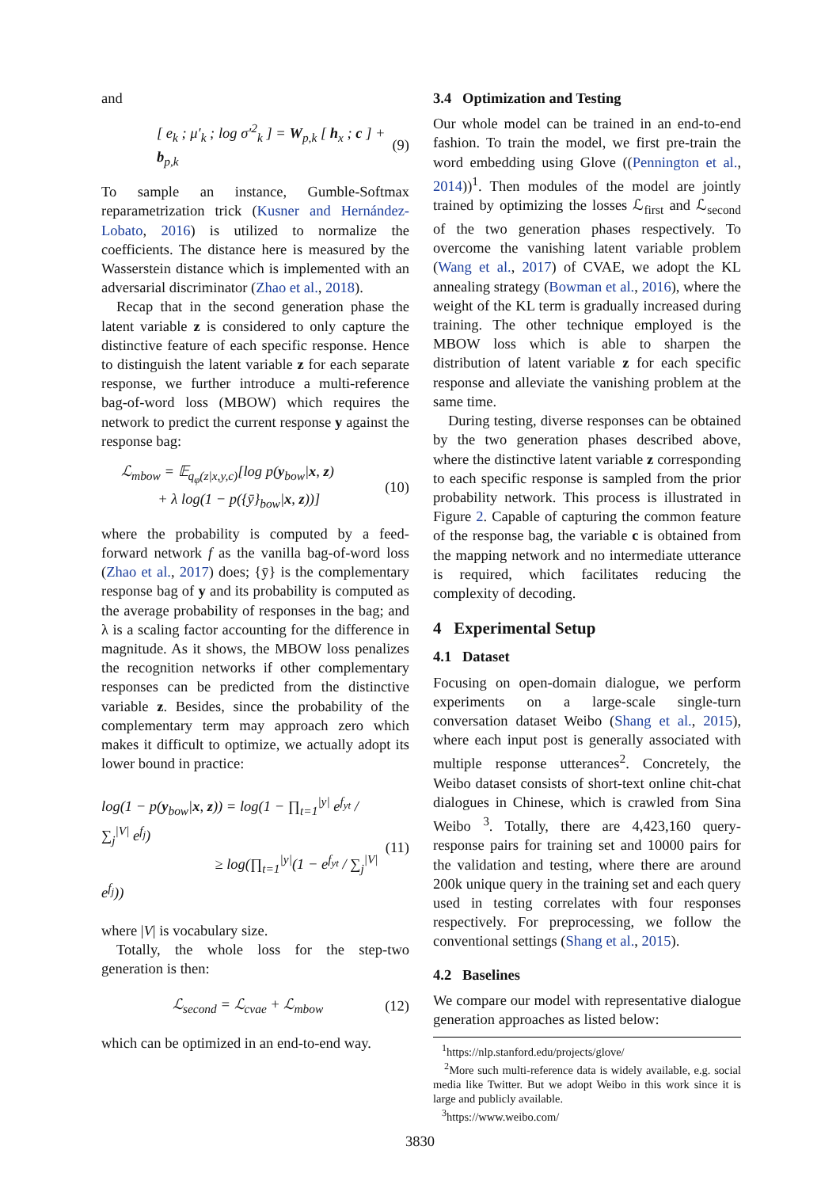and
[ e<sub>k</sub> ; μ′<sub>k</sub> ; log σ′<sup>2</sup><sub>k</sub> ] = W<sub>p,k</sub> [ h<sub>x</sub> ; c ] + b<sub>p,k</sub> (9)
To sample an instance, Gumble-Softmax reparametrization trick (Kusner and Hernández-Lobato, 2016) is utilized to normalize the coefficients. The distance here is measured by the Wasserstein distance which is implemented with an adversarial discriminator (Zhao et al., 2018).
Recap that in the second generation phase the latent variable z is considered to only capture the distinctive feature of each specific response. Hence to distinguish the latent variable z for each separate response, we further introduce a multi-reference bag-of-word loss (MBOW) which requires the network to predict the current response y against the response bag:
ℒ<sub>mbow</sub> = 𝔼<sub>q<sub>φ</sub>(z|x,y,c)</sub>[log p(y<sub>bow</sub>|x, z)
+ λ log(1 − p({ȳ}<sub>bow</sub>|x, z))] (10)
where the probability is computed by a feed-forward network f as the vanilla bag-of-word loss (Zhao et al., 2017) does; {ȳ} is the complementary response bag of y and its probability is computed as the average probability of responses in the bag; and λ is a scaling factor accounting for the difference in magnitude. As it shows, the MBOW loss penalizes the recognition networks if other complementary responses can be predicted from the distinctive variable z. Besides, since the probability of the complementary term may approach zero which makes it difficult to optimize, we actually adopt its lower bound in practice:
log(1 − p(y<sub>bow</sub>|x, z)) = log(1 − ∏<sub>t=1</sub><sup>|y|</sup> e<sup>f<sub>yt</sub></sup> / ∑<sub>j</sub><sup>|V|</sup> e<sup>f<sub>j</sub></sup>)
≥ log(∏<sub>t=1</sub><sup>|y|</sup>(1 − e<sup>f<sub>yt</sub></sup> / ∑<sub>j</sub><sup>|V|</sup> e<sup>f<sub>j</sub></sup>)) (11)
where |V| is vocabulary size.
Totally, the whole loss for the step-two generation is then:
ℒ<sub>second</sub> = ℒ<sub>cvae</sub> + ℒ<sub>mbow</sub> (12)
which can be optimized in an end-to-end way.
3.4 Optimization and Testing
Our whole model can be trained in an end-to-end fashion. To train the model, we first pre-train the word embedding using Glove ((Pennington et al., 2014))<sup>1</sup>. Then modules of the model are jointly trained by optimizing the losses ℒ<sub>first</sub> and ℒ<sub>second</sub> of the two generation phases respectively. To overcome the vanishing latent variable problem (Wang et al., 2017) of CVAE, we adopt the KL annealing strategy (Bowman et al., 2016), where the weight of the KL term is gradually increased during training. The other technique employed is the MBOW loss which is able to sharpen the distribution of latent variable z for each specific response and alleviate the vanishing problem at the same time.
During testing, diverse responses can be obtained by the two generation phases described above, where the distinctive latent variable z corresponding to each specific response is sampled from the prior probability network. This process is illustrated in Figure 2. Capable of capturing the common feature of the response bag, the variable c is obtained from the mapping network and no intermediate utterance is required, which facilitates reducing the complexity of decoding.
4 Experimental Setup
4.1 Dataset
Focusing on open-domain dialogue, we perform experiments on a large-scale single-turn conversation dataset Weibo (Shang et al., 2015), where each input post is generally associated with multiple response utterances<sup>2</sup>. Concretely, the Weibo dataset consists of short-text online chit-chat dialogues in Chinese, which is crawled from Sina Weibo <sup>3</sup>. Totally, there are 4,423,160 query-response pairs for training set and 10000 pairs for the validation and testing, where there are around 200k unique query in the training set and each query used in testing correlates with four responses respectively. For preprocessing, we follow the conventional settings (Shang et al., 2015).
4.2 Baselines
We compare our model with representative dialogue generation approaches as listed below:
<sup>1</sup> https://nlp.stanford.edu/projects/glove/
<sup>2</sup> More such multi-reference data is widely available, e.g. social media like Twitter. But we adopt Weibo in this work since it is large and publicly available.
<sup>3</sup> https://www.weibo.com/
3830